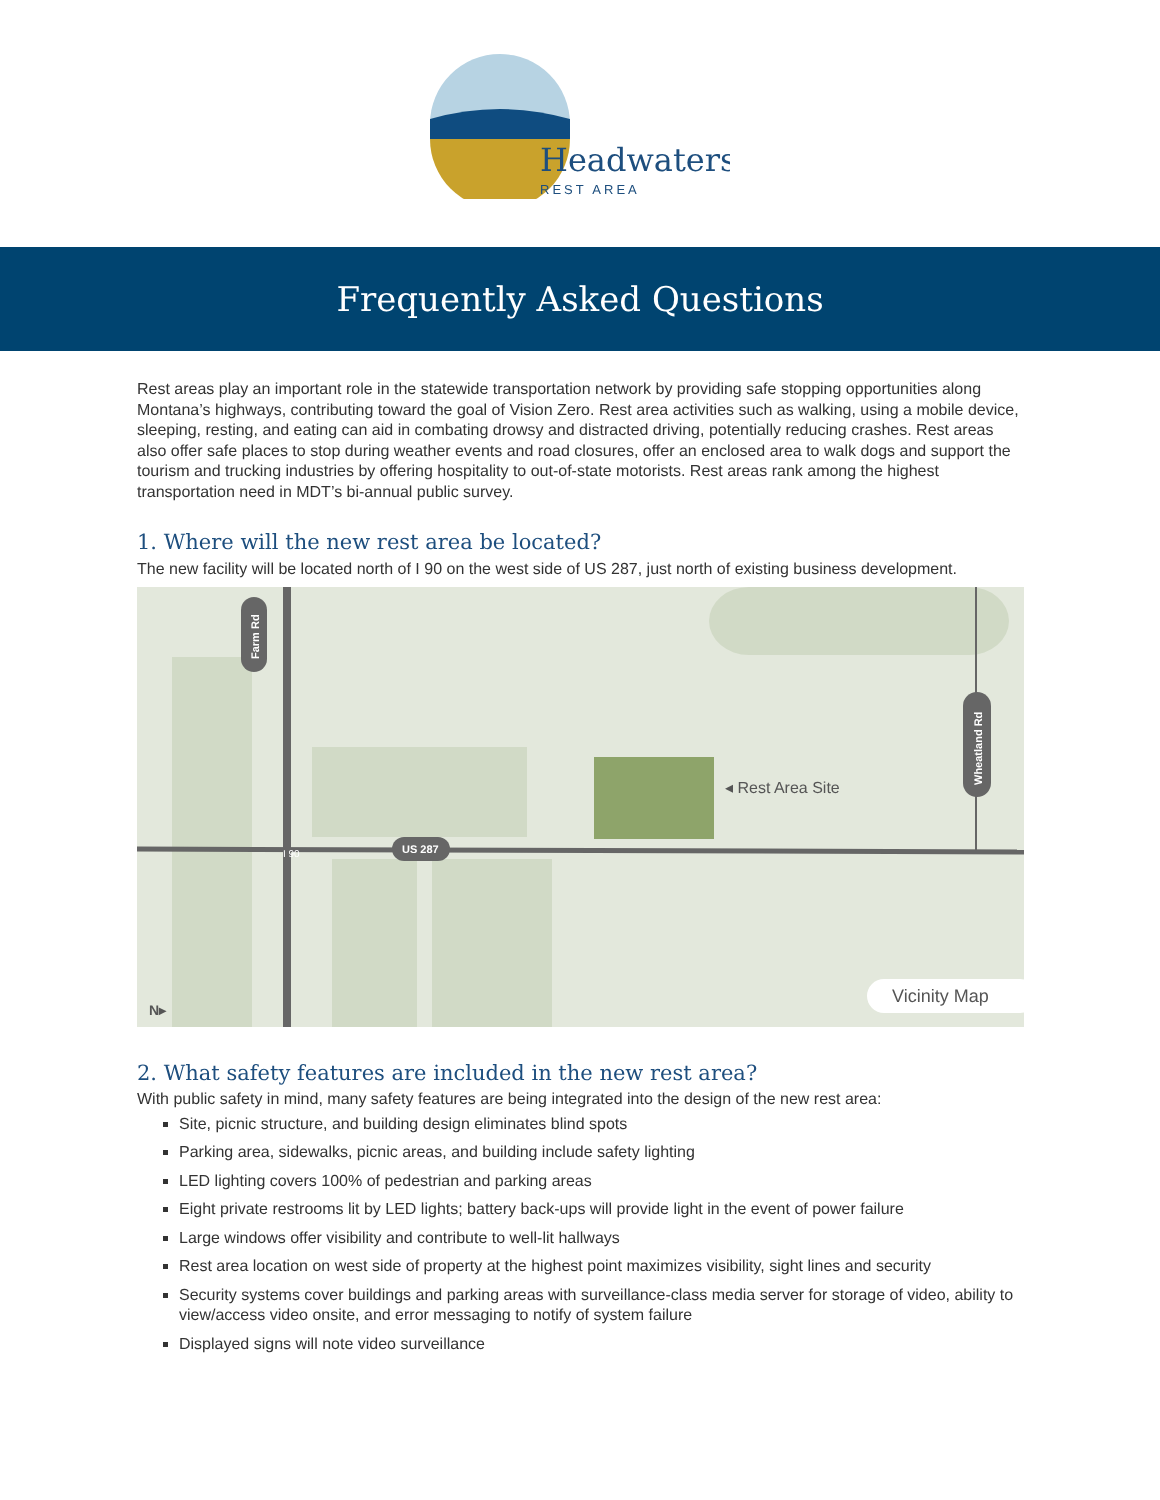Headwaters
REST AREA
Frequently Asked Questions
Rest areas play an important role in the statewide transportation network by providing safe stopping opportunities along Montana’s highways, contributing toward the goal of Vision Zero. Rest area activities such as walking, using a mobile device, sleeping, resting, and eating can aid in combating drowsy and distracted driving, potentially reducing crashes. Rest areas also offer safe places to stop during weather events and road closures, offer an enclosed area to walk dogs and support the tourism and trucking industries by offering hospitality to out-of-state motorists. Rest areas rank among the highest transportation need in MDT’s bi-annual public survey.
1. Where will the new rest area be located?
The new facility will be located north of I 90 on the west side of US 287, just north of existing business development.
Farm Rd
Wheatland Rd
US 287
◂ Rest Area Site
I 90
Vicinity Map
N▸
2. What safety features are included in the new rest area?
With public safety in mind, many safety features are being integrated into the design of the new rest area:
Site, picnic structure, and building design eliminates blind spots
Parking area, sidewalks, picnic areas, and building include safety lighting
LED lighting covers 100% of pedestrian and parking areas
Eight private restrooms lit by LED lights; battery back-ups will provide light in the event of power failure
Large windows offer visibility and contribute to well-lit hallways
Rest area location on west side of property at the highest point maximizes visibility, sight lines and security
Security systems cover buildings and parking areas with surveillance-class media server for storage of video, ability to view/access video onsite, and error messaging to notify of system failure
Displayed signs will note video surveillance